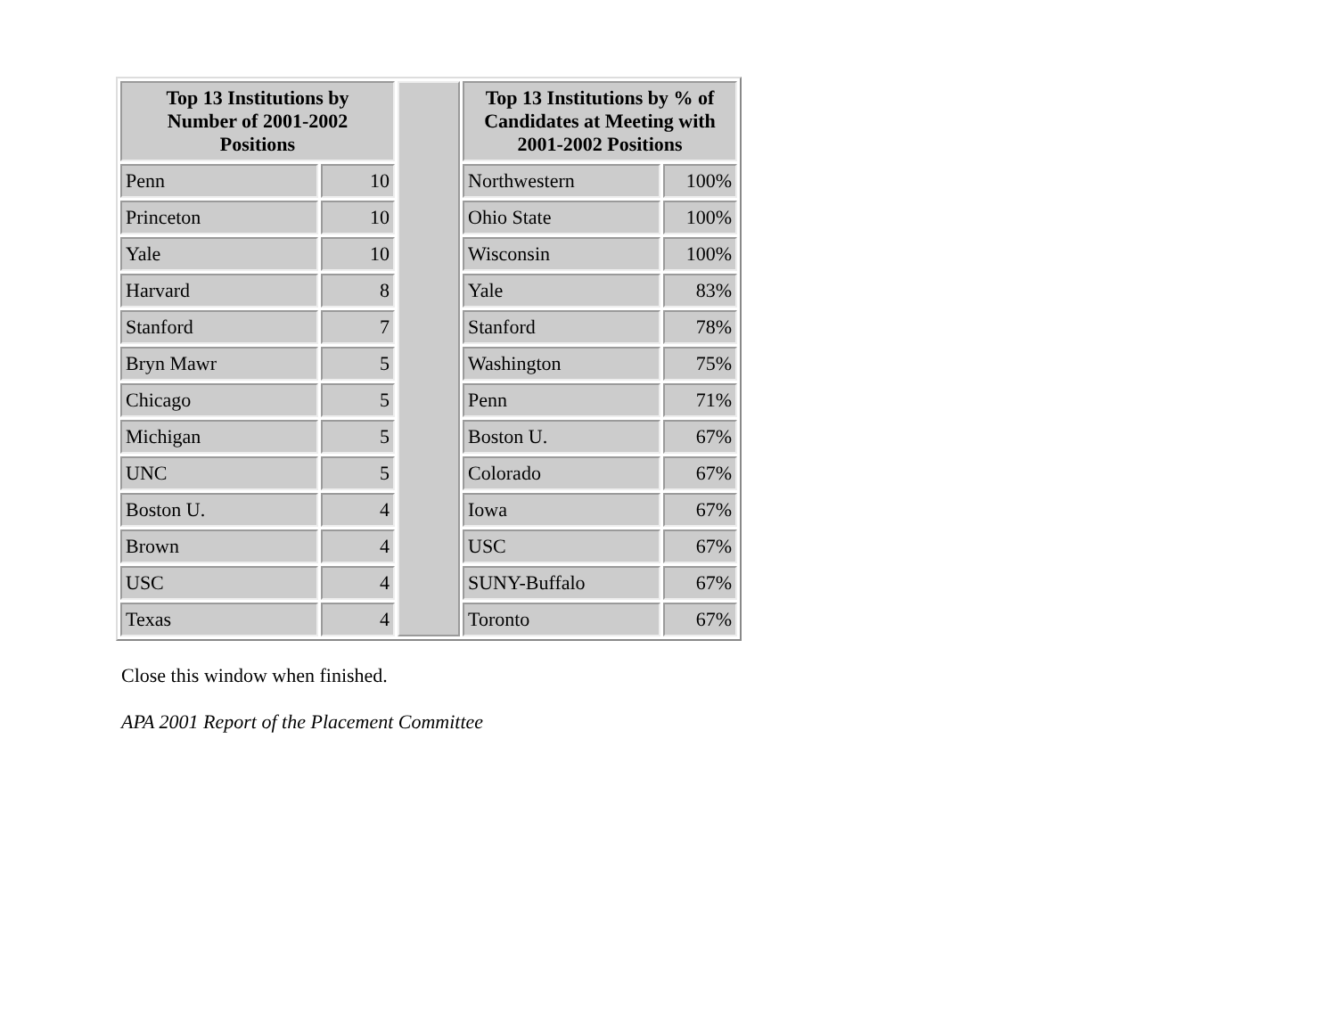| Top 13 Institutions by Number of 2001-2002 Positions | | | Top 13 Institutions by % of Candidates at Meeting with 2001-2002 Positions | |
| Penn | 10 | | Northwestern | 100% |
| Princeton | 10 | | Ohio State | 100% |
| Yale | 10 | | Wisconsin | 100% |
| Harvard | 8 | | Yale | 83% |
| Stanford | 7 | | Stanford | 78% |
| Bryn Mawr | 5 | | Washington | 75% |
| Chicago | 5 | | Penn | 71% |
| Michigan | 5 | | Boston U. | 67% |
| UNC | 5 | | Colorado | 67% |
| Boston U. | 4 | | Iowa | 67% |
| Brown | 4 | | USC | 67% |
| USC | 4 | | SUNY-Buffalo | 67% |
| Texas | 4 | | Toronto | 67% |
Close this window when finished.
APA 2001 Report of the Placement Committee